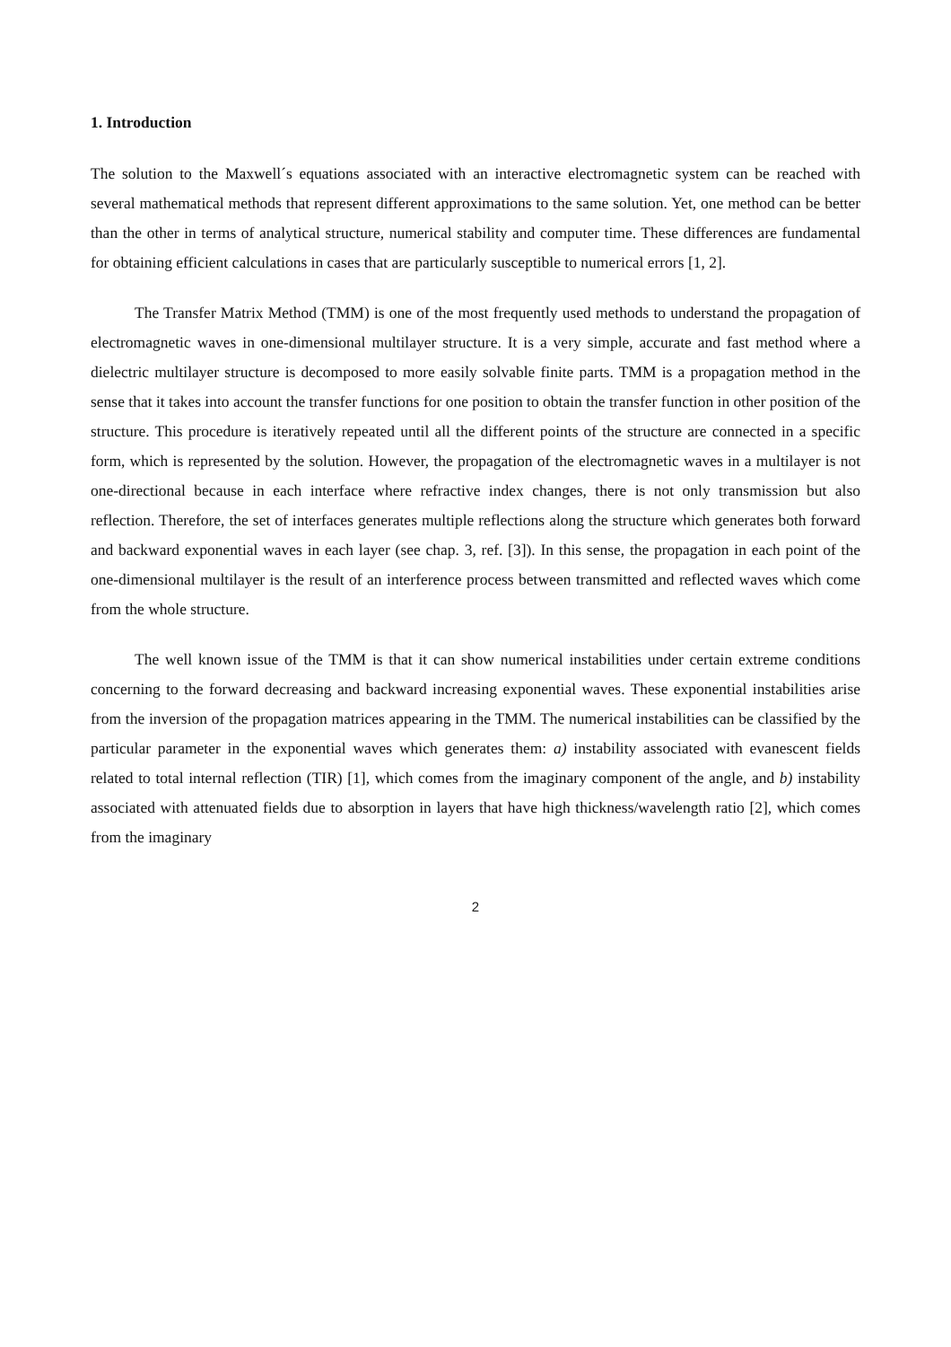1. Introduction
The solution to the Maxwell´s equations associated with an interactive electromagnetic system can be reached with several mathematical methods that represent different approximations to the same solution. Yet, one method can be better than the other in terms of analytical structure, numerical stability and computer time. These differences are fundamental for obtaining efficient calculations in cases that are particularly susceptible to numerical errors [1, 2].
The Transfer Matrix Method (TMM) is one of the most frequently used methods to understand the propagation of electromagnetic waves in one-dimensional multilayer structure. It is a very simple, accurate and fast method where a dielectric multilayer structure is decomposed to more easily solvable finite parts. TMM is a propagation method in the sense that it takes into account the transfer functions for one position to obtain the transfer function in other position of the structure. This procedure is iteratively repeated until all the different points of the structure are connected in a specific form, which is represented by the solution. However, the propagation of the electromagnetic waves in a multilayer is not one-directional because in each interface where refractive index changes, there is not only transmission but also reflection. Therefore, the set of interfaces generates multiple reflections along the structure which generates both forward and backward exponential waves in each layer (see chap. 3, ref. [3]). In this sense, the propagation in each point of the one-dimensional multilayer is the result of an interference process between transmitted and reflected waves which come from the whole structure.
The well known issue of the TMM is that it can show numerical instabilities under certain extreme conditions concerning to the forward decreasing and backward increasing exponential waves. These exponential instabilities arise from the inversion of the propagation matrices appearing in the TMM. The numerical instabilities can be classified by the particular parameter in the exponential waves which generates them: a) instability associated with evanescent fields related to total internal reflection (TIR) [1], which comes from the imaginary component of the angle, and b) instability associated with attenuated fields due to absorption in layers that have high thickness/wavelength ratio [2], which comes from the imaginary
2